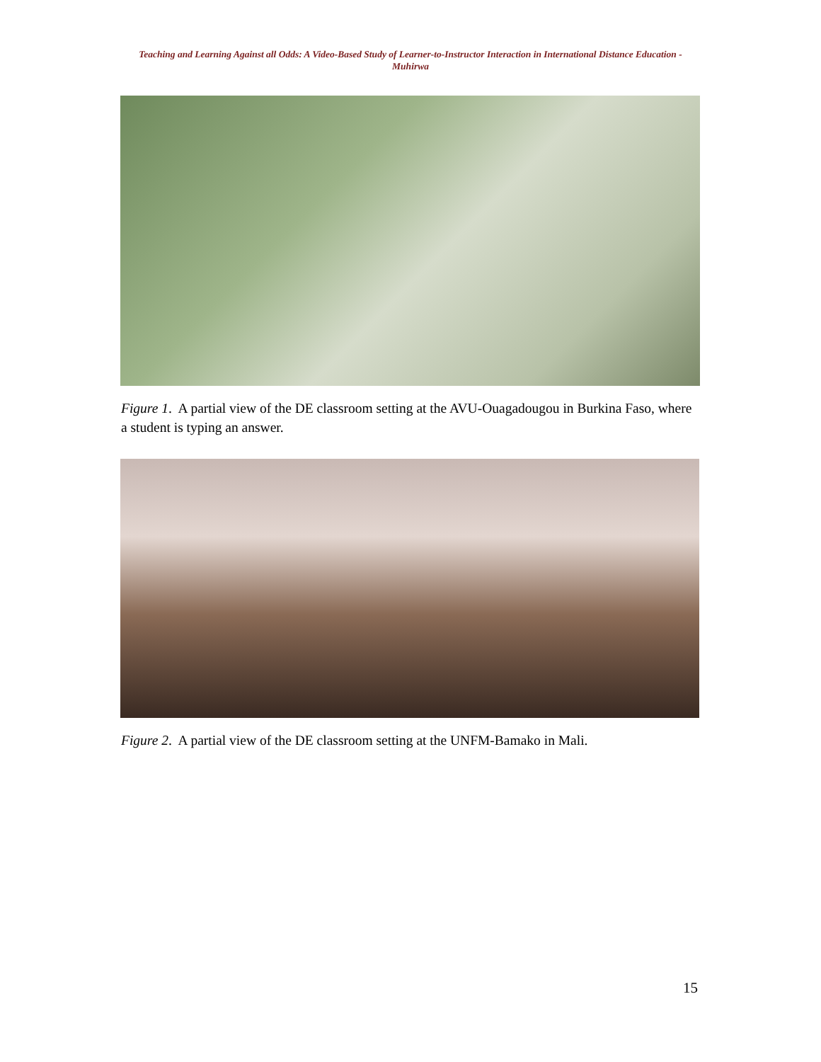Teaching and Learning Against all Odds: A Video-Based Study of Learner-to-Instructor Interaction in International Distance Education - Muhirwa
Figure 1. A partial view of the DE classroom setting at the AVU-Ouagadougou in Burkina Faso, where a student is typing an answer.
Figure 2. A partial view of the DE classroom setting at the UNFM-Bamako in Mali.
15